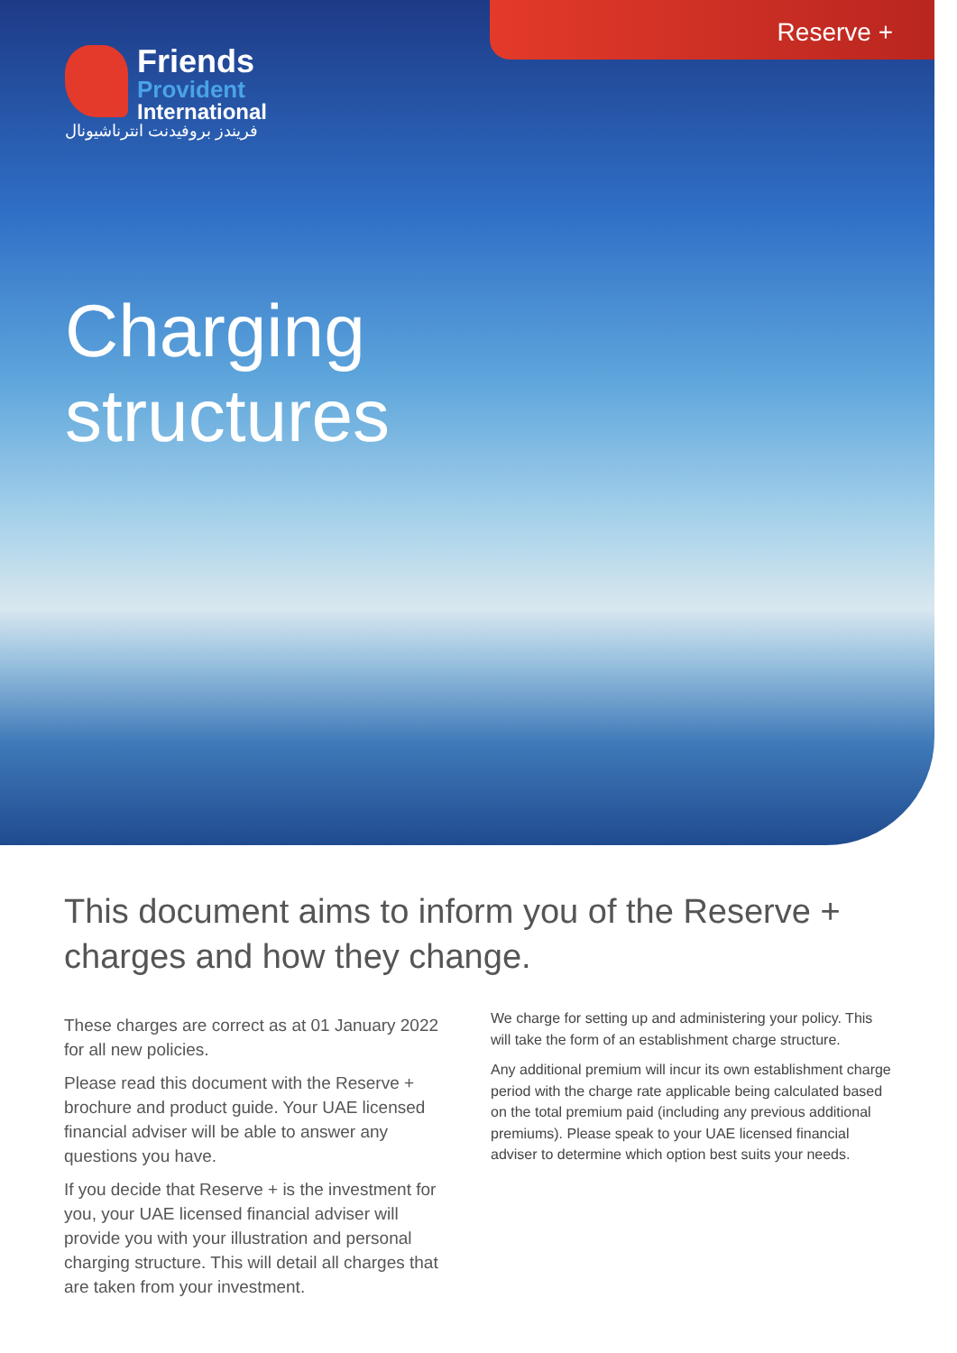Reserve +
Friends
Provident
International
فريندز بروفيدنت انترناشيونال
Charging
structures
This document aims to inform you of the Reserve + charges and how they change.
These charges are correct as at 01 January 2022 for all new policies.
Please read this document with the Reserve + brochure and product guide. Your UAE licensed financial adviser will be able to answer any questions you have.
If you decide that Reserve + is the investment for you, your UAE licensed financial adviser will provide you with your illustration and personal charging structure. This will detail all charges that are taken from your investment.
We charge for setting up and administering your policy. This will take the form of an establishment charge structure.
Any additional premium will incur its own establishment charge period with the charge rate applicable being calculated based on the total premium paid (including any previous additional premiums). Please speak to your UAE licensed financial adviser to determine which option best suits your needs.